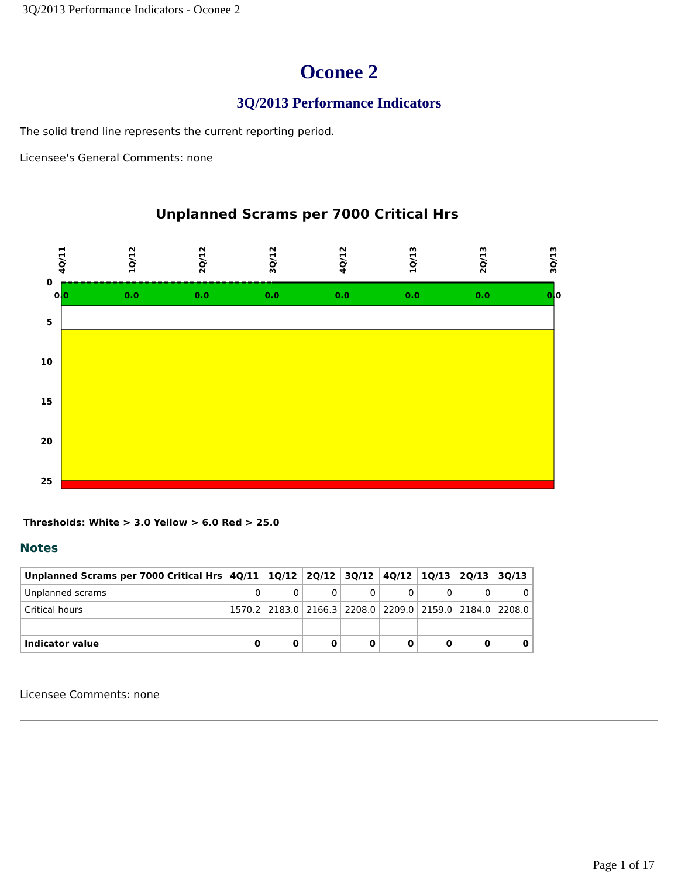3Q/2013 Performance Indicators - Oconee 2
Oconee 2
3Q/2013 Performance Indicators
The solid trend line represents the current reporting period.
Licensee's General Comments: none
Unplanned Scrams per 7000 Critical Hrs
0
5
10
15
20
25
4Q/11
1Q/12
2Q/12
3Q/12
4Q/12
1Q/13
2Q/13
3Q/13
0.0
0.0
0.0
0.0
0.0
0.0
0.0
0.0
Thresholds: White > 3.0 Yellow > 6.0 Red > 25.0
Notes
| Unplanned Scrams per 7000 Critical Hrs | 4Q/11 | 1Q/12 | 2Q/12 | 3Q/12 | 4Q/12 | 1Q/13 | 2Q/13 | 3Q/13 |
| --- | --- | --- | --- | --- | --- | --- | --- | --- |
| Unplanned scrams | 0 | 0 | 0 | 0 | 0 | 0 | 0 | 0 |
| Critical hours | 1570.2 | 2183.0 | 2166.3 | 2208.0 | 2209.0 | 2159.0 | 2184.0 | 2208.0 |
| Indicator value | 0 | 0 | 0 | 0 | 0 | 0 | 0 | 0 |
Licensee Comments: none
Page 1 of 17